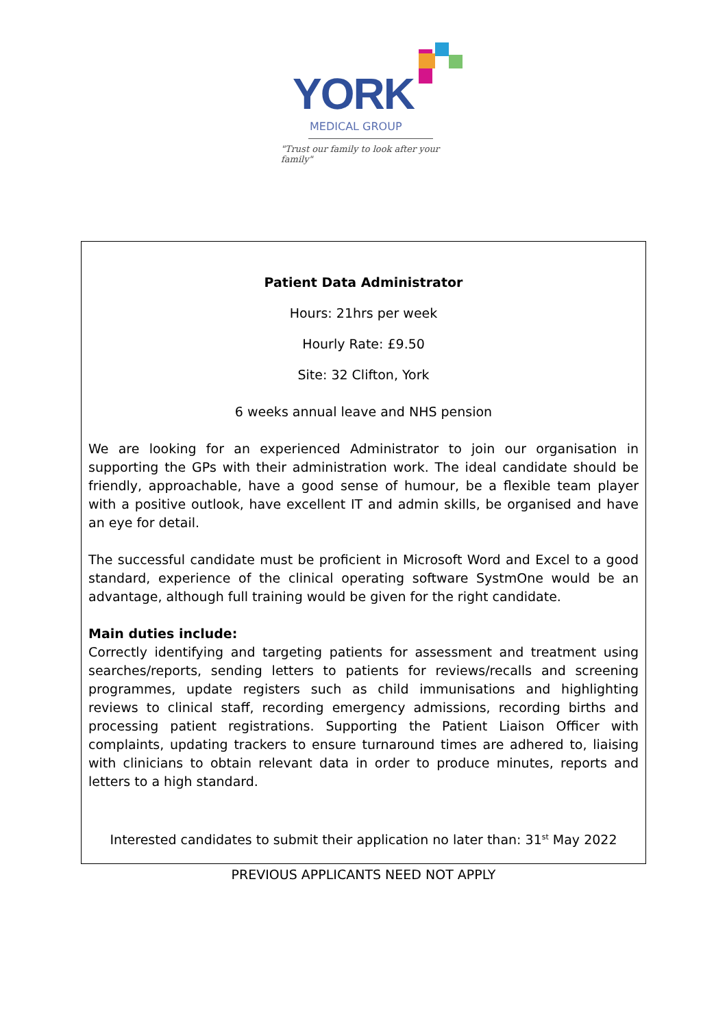YORK
MEDICAL GROUP
"Trust our family to look after your family"
Patient Data Administrator
Hours: 21hrs per week
Hourly Rate: £9.50
Site: 32 Clifton, York
6 weeks annual leave and NHS pension
We are looking for an experienced Administrator to join our organisation in supporting the GPs with their administration work. The ideal candidate should be friendly, approachable, have a good sense of humour, be a flexible team player with a positive outlook, have excellent IT and admin skills, be organised and have an eye for detail.
The successful candidate must be proficient in Microsoft Word and Excel to a good standard, experience of the clinical operating software SystmOne would be an advantage, although full training would be given for the right candidate.
Main duties include:
Correctly identifying and targeting patients for assessment and treatment using searches/reports, sending letters to patients for reviews/recalls and screening programmes, update registers such as child immunisations and highlighting reviews to clinical staff, recording emergency admissions, recording births and processing patient registrations. Supporting the Patient Liaison Officer with complaints, updating trackers to ensure turnaround times are adhered to, liaising with clinicians to obtain relevant data in order to produce minutes, reports and letters to a high standard.
Interested candidates to submit their application no later than: 31<sup>st</sup> May 2022
PREVIOUS APPLICANTS NEED NOT APPLY